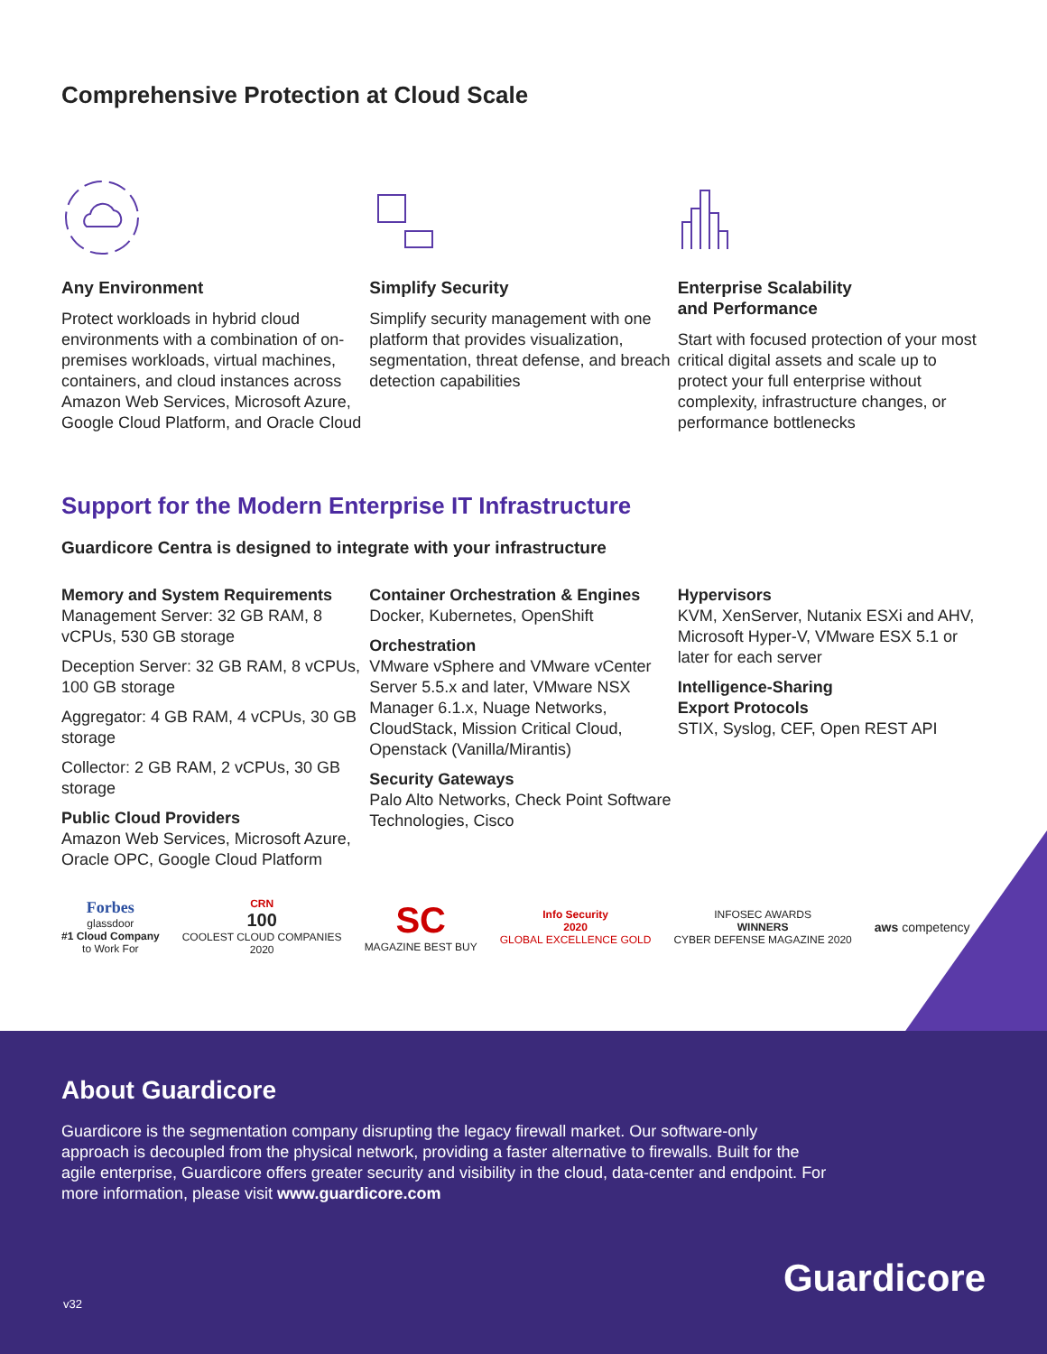Comprehensive Protection at Cloud Scale
Any Environment
Protect workloads in hybrid cloud environments with a combination of on-premises workloads, virtual machines, containers, and cloud instances across Amazon Web Services, Microsoft Azure, Google Cloud Platform, and Oracle Cloud
Simplify Security
Simplify security management with one platform that provides visualization, segmentation, threat defense, and breach detection capabilities
Enterprise Scalability
and Performance
Start with focused protection of your most critical digital assets and scale up to protect your full enterprise without complexity, infrastructure changes, or performance bottlenecks
Support for the Modern Enterprise IT Infrastructure
Guardicore Centra is designed to integrate with your infrastructure
Memory and System Requirements
Management Server: 32 GB RAM, 8 vCPUs, 530 GB storage
Deception Server: 32 GB RAM, 8 vCPUs, 100 GB storage
Aggregator: 4 GB RAM, 4 vCPUs, 30 GB storage
Collector: 2 GB RAM, 2 vCPUs, 30 GB storage
Public Cloud Providers
Amazon Web Services, Microsoft Azure, Oracle OPC, Google Cloud Platform
Container Orchestration & Engines
Docker, Kubernetes, OpenShift
Orchestration
VMware vSphere and VMware vCenter Server 5.5.x and later, VMware NSX Manager 6.1.x, Nuage Networks, CloudStack, Mission Critical Cloud, Openstack (Vanilla/Mirantis)
Security Gateways
Palo Alto Networks, Check Point Software Technologies, Cisco
Hypervisors
KVM, XenServer, Nutanix ESXi and AHV, Microsoft Hyper-V, VMware ESX 5.1 or later for each server
Intelligence-Sharing
Export Protocols
STIX, Syslog, CEF, Open REST API
Forbes
glassdoor
#1 Cloud Company
to Work For
CRN
100
COOLEST CLOUD COMPANIES
2020
SC
MAGAZINE BEST BUY
Info Security
2020
GLOBAL EXCELLENCE GOLD
INFOSEC AWARDS
WINNERS
CYBER DEFENSE MAGAZINE 2020
aws competency
About Guardicore
Guardicore is the segmentation company disrupting the legacy firewall market. Our software-only approach is decoupled from the physical network, providing a faster alternative to firewalls. Built for the agile enterprise, Guardicore offers greater security and visibility in the cloud, data-center and endpoint. For more information, please visit www.guardicore.com
v32
Guardicore